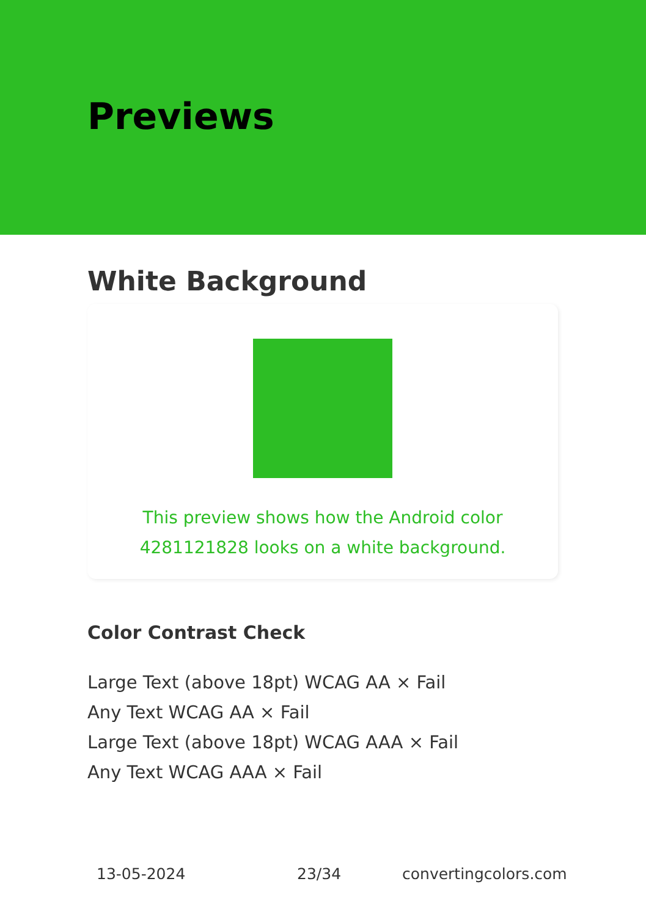Previews
White Background
This preview shows how the Android color 4281121828 looks on a white background.
Color Contrast Check
Large Text (above 18pt) WCAG AA × Fail
Any Text WCAG AA × Fail
Large Text (above 18pt) WCAG AAA × Fail
Any Text WCAG AAA × Fail
13-05-2024 23/34 convertingcolors.com